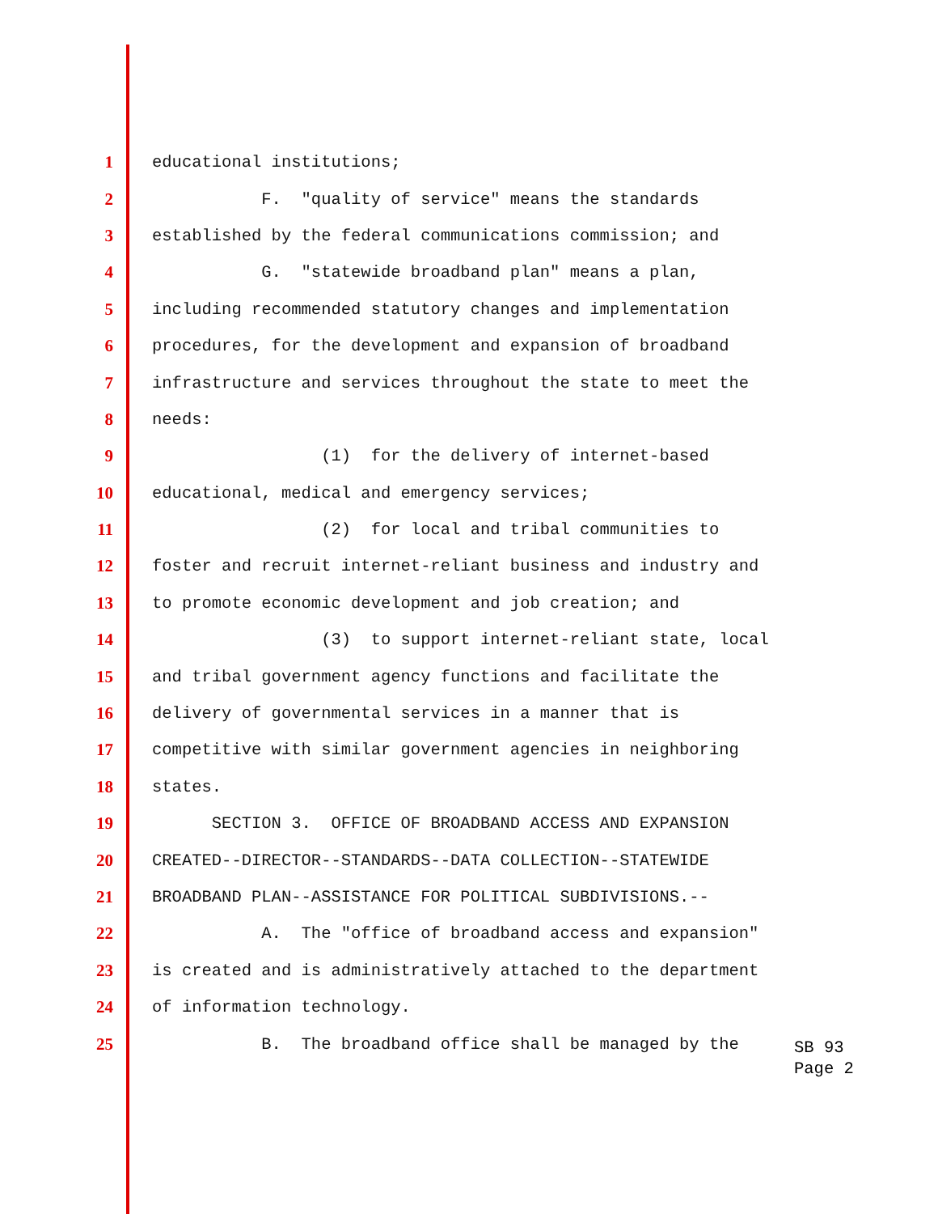1 educational institutions;
2 F. "quality of service" means the standards
3 established by the federal communications commission; and
4 G. "statewide broadband plan" means a plan,
5 including recommended statutory changes and implementation
6 procedures, for the development and expansion of broadband
7 infrastructure and services throughout the state to meet the
8 needs:
9 (1) for the delivery of internet-based
10 educational, medical and emergency services;
11 (2) for local and tribal communities to
12 foster and recruit internet-reliant business and industry and
13 to promote economic development and job creation; and
14 (3) to support internet-reliant state, local
15 and tribal government agency functions and facilitate the
16 delivery of governmental services in a manner that is
17 competitive with similar government agencies in neighboring
18 states.
19 SECTION 3. OFFICE OF BROADBAND ACCESS AND EXPANSION
20 CREATED--DIRECTOR--STANDARDS--DATA COLLECTION--STATEWIDE
21 BROADBAND PLAN--ASSISTANCE FOR POLITICAL SUBDIVISIONS.--
22 A. The "office of broadband access and expansion"
23 is created and is administratively attached to the department
24 of information technology.
25 B. The broadband office shall be managed by the
SB 93
Page 2